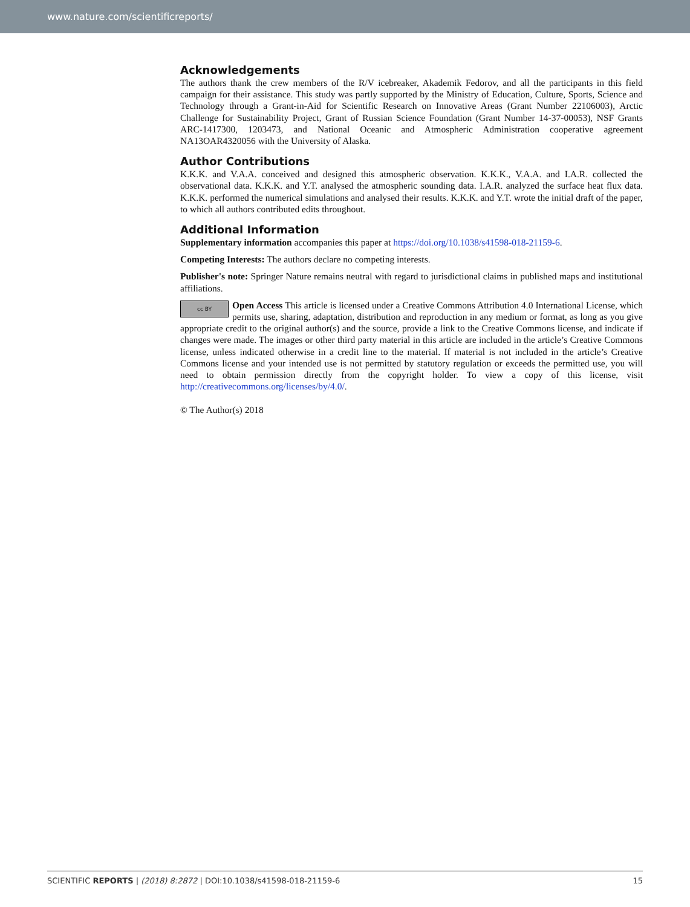www.nature.com/scientificreports/
Acknowledgements
The authors thank the crew members of the R/V icebreaker, Akademik Fedorov, and all the participants in this field campaign for their assistance. This study was partly supported by the Ministry of Education, Culture, Sports, Science and Technology through a Grant-in-Aid for Scientific Research on Innovative Areas (Grant Number 22106003), Arctic Challenge for Sustainability Project, Grant of Russian Science Foundation (Grant Number 14-37-00053), NSF Grants ARC-1417300, 1203473, and National Oceanic and Atmospheric Administration cooperative agreement NA13OAR4320056 with the University of Alaska.
Author Contributions
K.K.K. and V.A.A. conceived and designed this atmospheric observation. K.K.K., V.A.A. and I.A.R. collected the observational data. K.K.K. and Y.T. analysed the atmospheric sounding data. I.A.R. analyzed the surface heat flux data. K.K.K. performed the numerical simulations and analysed their results. K.K.K. and Y.T. wrote the initial draft of the paper, to which all authors contributed edits throughout.
Additional Information
Supplementary information accompanies this paper at https://doi.org/10.1038/s41598-018-21159-6.
Competing Interests: The authors declare no competing interests.
Publisher's note: Springer Nature remains neutral with regard to jurisdictional claims in published maps and institutional affiliations.
cc BY Open Access This article is licensed under a Creative Commons Attribution 4.0 International License, which permits use, sharing, adaptation, distribution and reproduction in any medium or format, as long as you give appropriate credit to the original author(s) and the source, provide a link to the Creative Commons license, and indicate if changes were made. The images or other third party material in this article are included in the article’s Creative Commons license, unless indicated otherwise in a credit line to the material. If material is not included in the article’s Creative Commons license and your intended use is not permitted by statutory regulation or exceeds the permitted use, you will need to obtain permission directly from the copyright holder. To view a copy of this license, visit http://creativecommons.org/licenses/by/4.0/.
© The Author(s) 2018
SCIENTIFIC REPORTS | (2018) 8:2872 | DOI:10.1038/s41598-018-21159-6 15